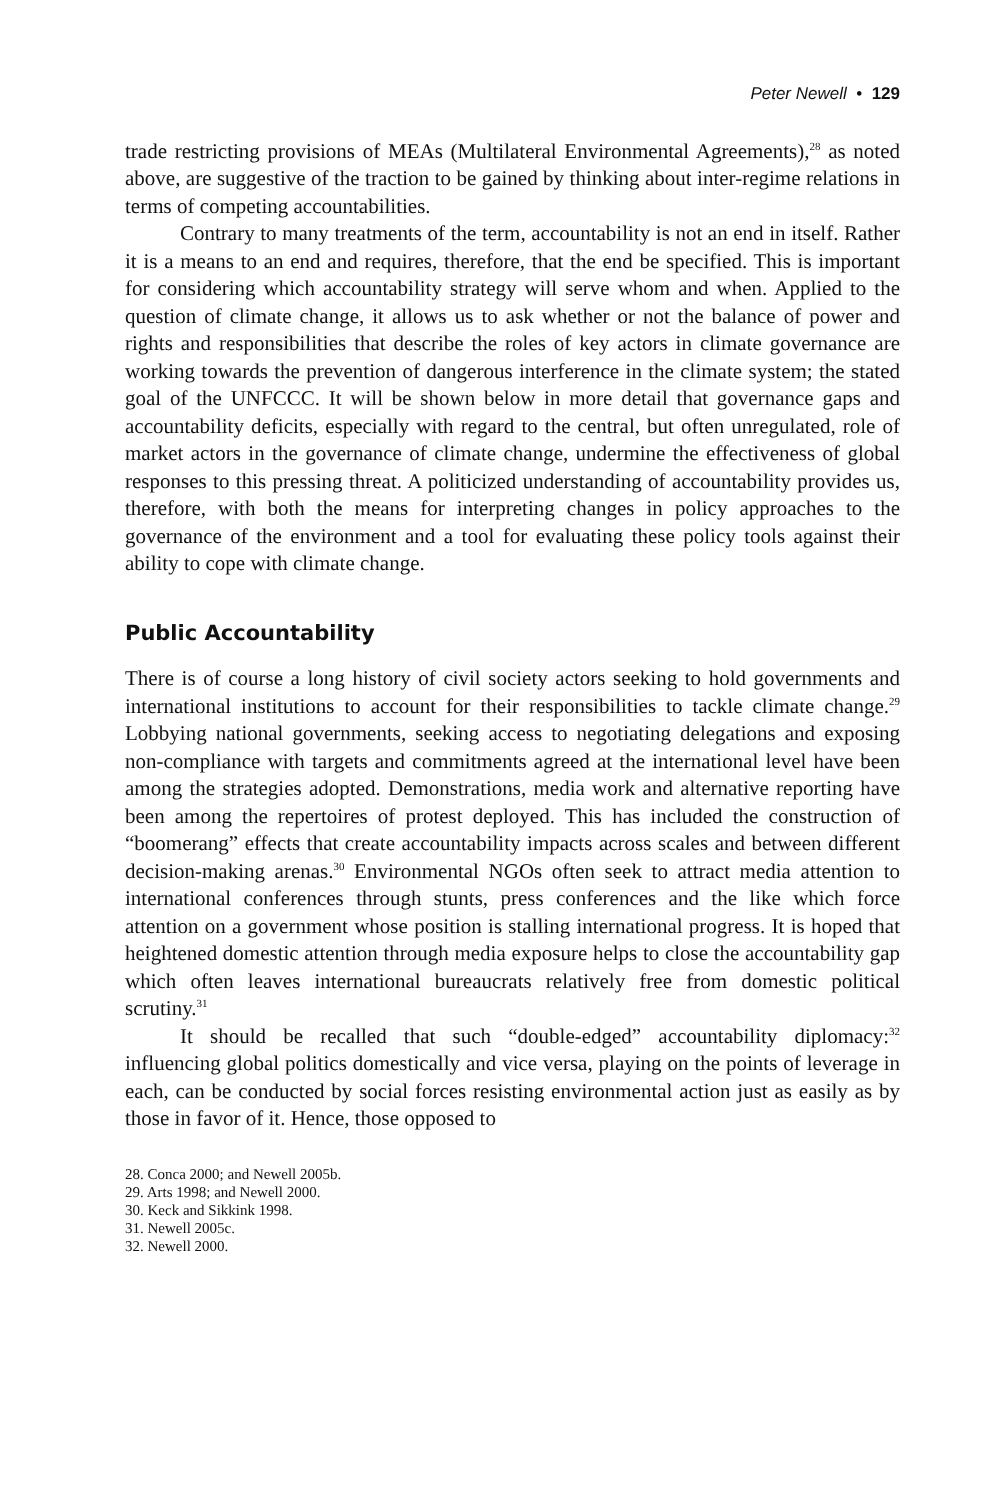Peter Newell • 129
trade restricting provisions of MEAs (Multilateral Environmental Agreements),<sup>28</sup> as noted above, are suggestive of the traction to be gained by thinking about inter-regime relations in terms of competing accountabilities.
Contrary to many treatments of the term, accountability is not an end in itself. Rather it is a means to an end and requires, therefore, that the end be specified. This is important for considering which accountability strategy will serve whom and when. Applied to the question of climate change, it allows us to ask whether or not the balance of power and rights and responsibilities that describe the roles of key actors in climate governance are working towards the prevention of dangerous interference in the climate system; the stated goal of the UNFCCC. It will be shown below in more detail that governance gaps and accountability deficits, especially with regard to the central, but often unregulated, role of market actors in the governance of climate change, undermine the effectiveness of global responses to this pressing threat. A politicized understanding of accountability provides us, therefore, with both the means for interpreting changes in policy approaches to the governance of the environment and a tool for evaluating these policy tools against their ability to cope with climate change.
Public Accountability
There is of course a long history of civil society actors seeking to hold governments and international institutions to account for their responsibilities to tackle climate change.<sup>29</sup> Lobbying national governments, seeking access to negotiating delegations and exposing non-compliance with targets and commitments agreed at the international level have been among the strategies adopted. Demonstrations, media work and alternative reporting have been among the repertoires of protest deployed. This has included the construction of “boomerang” effects that create accountability impacts across scales and between different decision-making arenas.<sup>30</sup> Environmental NGOs often seek to attract media attention to international conferences through stunts, press conferences and the like which force attention on a government whose position is stalling international progress. It is hoped that heightened domestic attention through media exposure helps to close the accountability gap which often leaves international bureaucrats relatively free from domestic political scrutiny.<sup>31</sup>
It should be recalled that such “double-edged” accountability diplomacy:<sup>32</sup> influencing global politics domestically and vice versa, playing on the points of leverage in each, can be conducted by social forces resisting environmental action just as easily as by those in favor of it. Hence, those opposed to
28. Conca 2000; and Newell 2005b.
29. Arts 1998; and Newell 2000.
30. Keck and Sikkink 1998.
31. Newell 2005c.
32. Newell 2000.